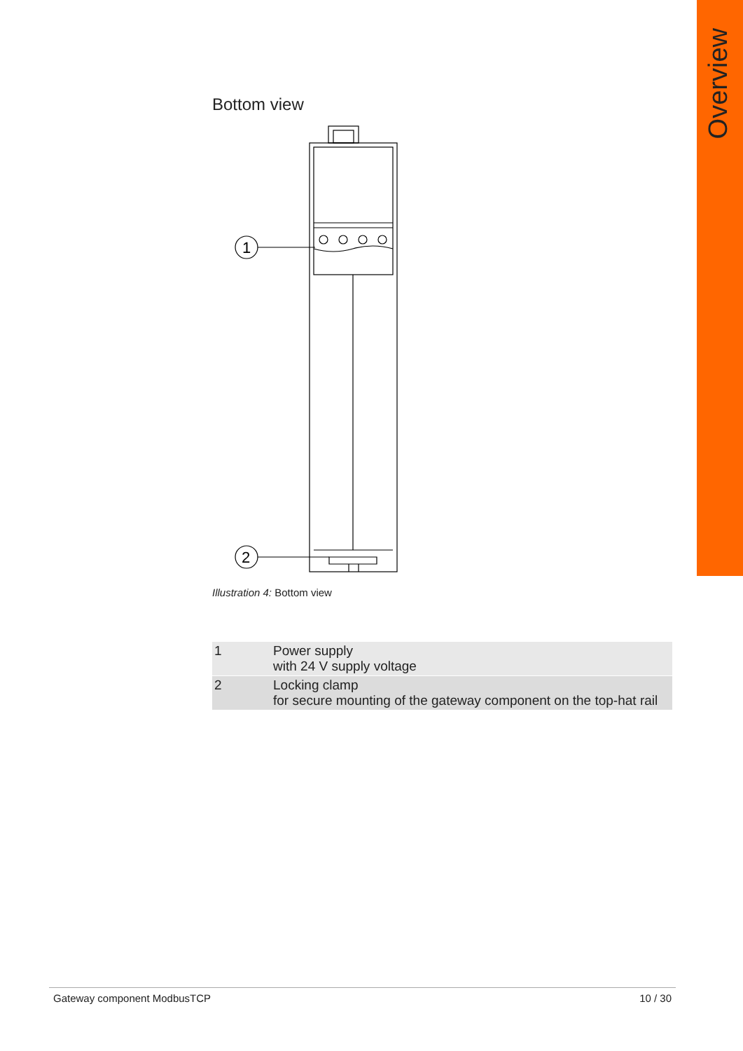Overview
Bottom view
1
2
Illustration 4: Bottom view
| 1 | Power supply with 24 V supply voltage |
| 2 | Locking clamp for secure mounting of the gateway component on the top-hat rail |
Gateway component ModbusTCP 10 / 30